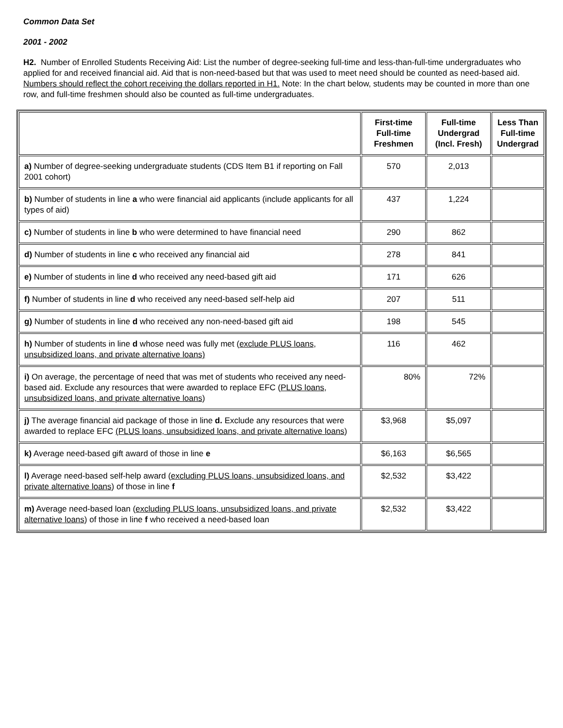Common Data Set
2001 - 2002
H2. Number of Enrolled Students Receiving Aid: List the number of degree-seeking full-time and less-than-full-time undergraduates who applied for and received financial aid. Aid that is non-need-based but that was used to meet need should be counted as need-based aid. Numbers should reflect the cohort receiving the dollars reported in H1. Note: In the chart below, students may be counted in more than one row, and full-time freshmen should also be counted as full-time undergraduates.
| | First-time Full-time Freshmen | Full-time Undergrad (Incl. Fresh) | Less Than Full-time Undergrad |
| --- | --- | --- | --- |
| a) Number of degree-seeking undergraduate students (CDS Item B1 if reporting on Fall 2001 cohort) | 570 | 2,013 | |
| b) Number of students in line a who were financial aid applicants (include applicants for all types of aid) | 437 | 1,224 | |
| c) Number of students in line b who were determined to have financial need | 290 | 862 | |
| d) Number of students in line c who received any financial aid | 278 | 841 | |
| e) Number of students in line d who received any need-based gift aid | 171 | 626 | |
| f) Number of students in line d who received any need-based self-help aid | 207 | 511 | |
| g) Number of students in line d who received any non-need-based gift aid | 198 | 545 | |
| h) Number of students in line d whose need was fully met ( exclude PLUS loans, unsubsidized loans, and private alternative loans) | 116 | 462 | |
| i) On average, the percentage of need that was met of students who received any need-based aid. Exclude any resources that were awarded to replace EFC ( PLUS loans, unsubsidized loans, and private alternative loans ) | 80% | 72% | |
| j) The average financial aid package of those in line d. Exclude any resources that were awarded to replace EFC (PLUS loans, unsubsidized loans, and private alternative loans ) | $3,968 | $5,097 | |
| k) Average need-based gift award of those in line e | $6,163 | $6,565 | |
| l) Average need-based self-help award ( excluding PLUS loans, unsubsidized loans, and private alternative loans ) of those in line f | $2,532 | $3,422 | |
| m) Average need-based loan ( excluding PLUS loans, unsubsidized loans, and private alternative loans ) of those in line f who received a need-based loan | $2,532 | $3,422 | |